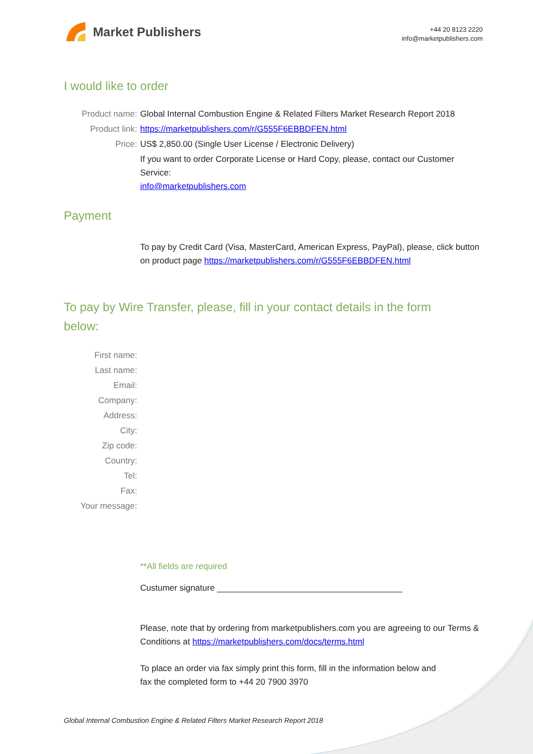Market Publishers
+44 20 8123 2220
info@marketpublishers.com
I would like to order
Product name: Global Internal Combustion Engine & Related Filters Market Research Report 2018
Product link: https://marketpublishers.com/r/G555F6EBBDFEN.html
Price: US$ 2,850.00 (Single User License / Electronic Delivery)
If you want to order Corporate License or Hard Copy, please, contact our Customer Service:
info@marketpublishers.com
Payment
To pay by Credit Card (Visa, MasterCard, American Express, PayPal), please, click button on product page https://marketpublishers.com/r/G555F6EBBDFEN.html
To pay by Wire Transfer, please, fill in your contact details in the form below:
First name:
Last name:
Email:
Company:
Address:
City:
Zip code:
Country:
Tel:
Fax:
Your message:
**All fields are required
Custumer signature _______________________________________
Please, note that by ordering from marketpublishers.com you are agreeing to our Terms & Conditions at https://marketpublishers.com/docs/terms.html
To place an order via fax simply print this form, fill in the information below and fax the completed form to +44 20 7900 3970
Global Internal Combustion Engine & Related Filters Market Research Report 2018